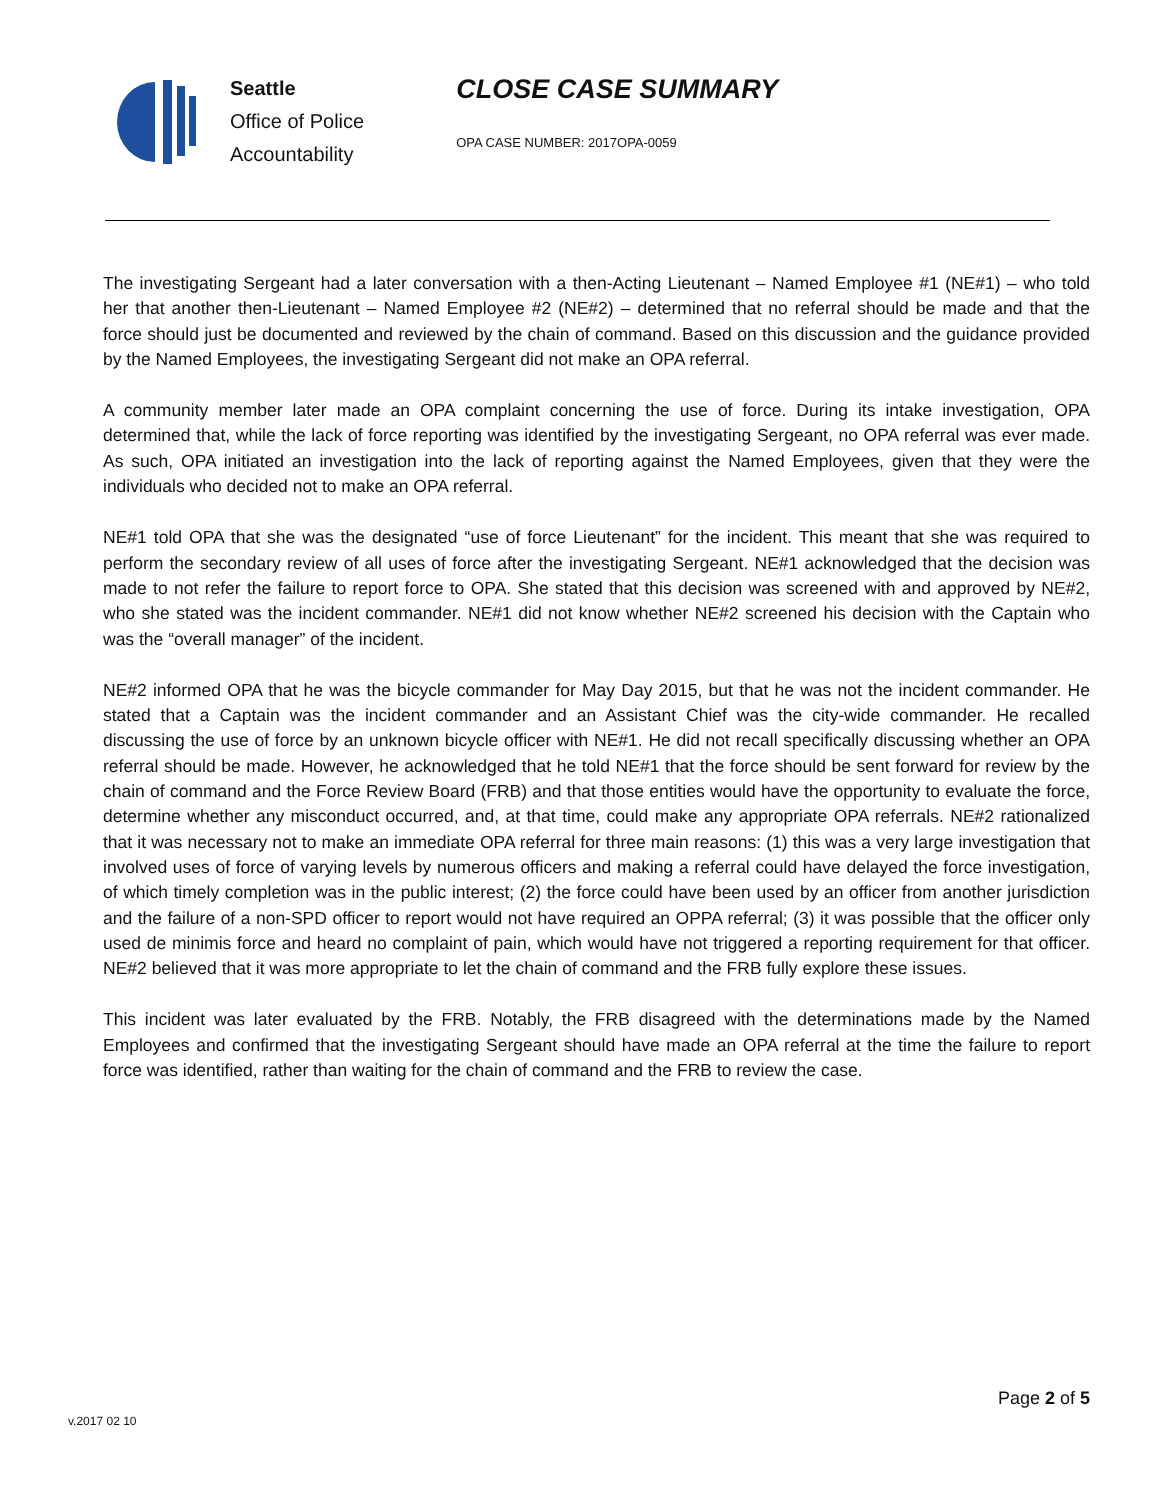Seattle
Office of Police
Accountability
CLOSE CASE SUMMARY
OPA CASE NUMBER: 2017OPA-0059
The investigating Sergeant had a later conversation with a then-Acting Lieutenant – Named Employee #1 (NE#1) – who told her that another then-Lieutenant – Named Employee #2 (NE#2) – determined that no referral should be made and that the force should just be documented and reviewed by the chain of command. Based on this discussion and the guidance provided by the Named Employees, the investigating Sergeant did not make an OPA referral.
A community member later made an OPA complaint concerning the use of force. During its intake investigation, OPA determined that, while the lack of force reporting was identified by the investigating Sergeant, no OPA referral was ever made. As such, OPA initiated an investigation into the lack of reporting against the Named Employees, given that they were the individuals who decided not to make an OPA referral.
NE#1 told OPA that she was the designated “use of force Lieutenant” for the incident. This meant that she was required to perform the secondary review of all uses of force after the investigating Sergeant. NE#1 acknowledged that the decision was made to not refer the failure to report force to OPA. She stated that this decision was screened with and approved by NE#2, who she stated was the incident commander. NE#1 did not know whether NE#2 screened his decision with the Captain who was the “overall manager” of the incident.
NE#2 informed OPA that he was the bicycle commander for May Day 2015, but that he was not the incident commander. He stated that a Captain was the incident commander and an Assistant Chief was the city-wide commander. He recalled discussing the use of force by an unknown bicycle officer with NE#1. He did not recall specifically discussing whether an OPA referral should be made. However, he acknowledged that he told NE#1 that the force should be sent forward for review by the chain of command and the Force Review Board (FRB) and that those entities would have the opportunity to evaluate the force, determine whether any misconduct occurred, and, at that time, could make any appropriate OPA referrals. NE#2 rationalized that it was necessary not to make an immediate OPA referral for three main reasons: (1) this was a very large investigation that involved uses of force of varying levels by numerous officers and making a referral could have delayed the force investigation, of which timely completion was in the public interest; (2) the force could have been used by an officer from another jurisdiction and the failure of a non-SPD officer to report would not have required an OPPA referral; (3) it was possible that the officer only used de minimis force and heard no complaint of pain, which would have not triggered a reporting requirement for that officer. NE#2 believed that it was more appropriate to let the chain of command and the FRB fully explore these issues.
This incident was later evaluated by the FRB. Notably, the FRB disagreed with the determinations made by the Named Employees and confirmed that the investigating Sergeant should have made an OPA referral at the time the failure to report force was identified, rather than waiting for the chain of command and the FRB to review the case.
Page 2 of 5
v.2017 02 10